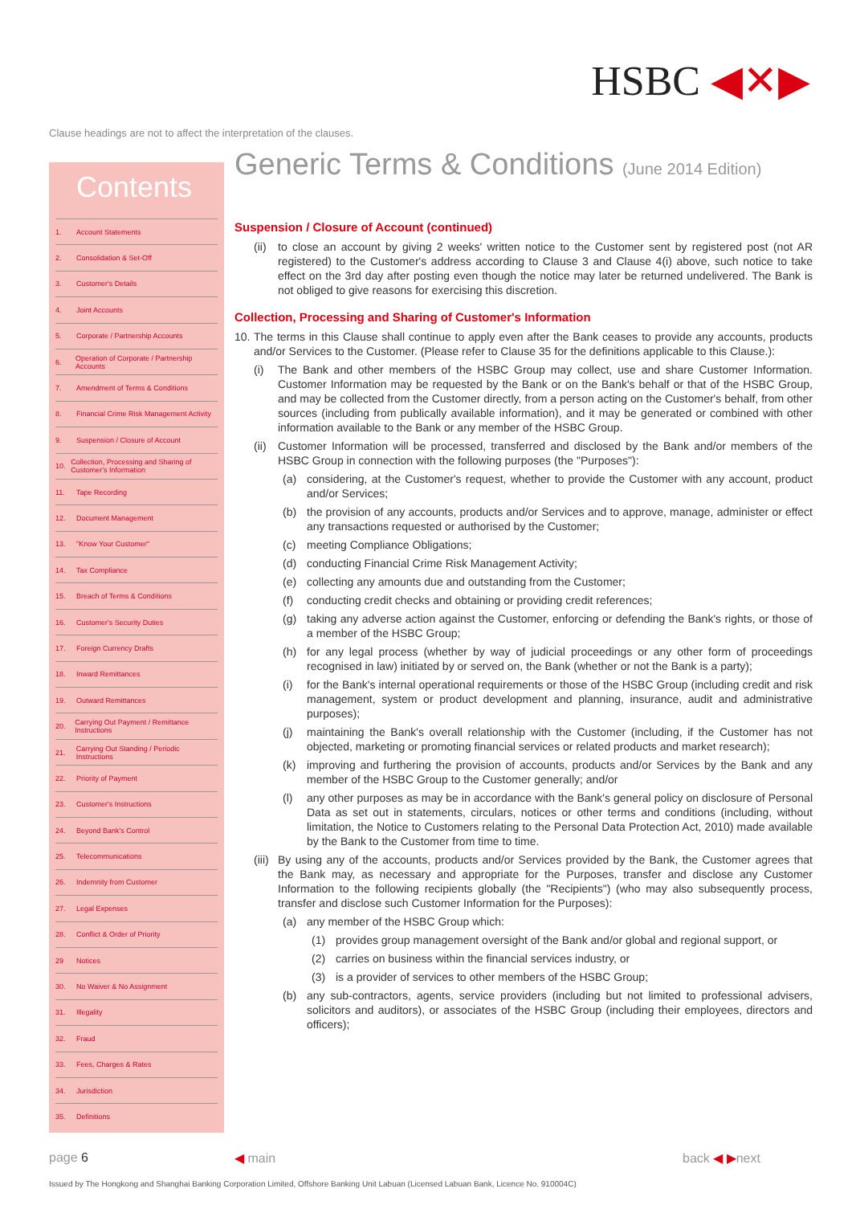HSBC ◀✕▶
Clause headings are not to affect the interpretation of the clauses.
Contents
1. Account Statements
2. Consolidation & Set-Off
3. Customer's Details
4. Joint Accounts
5. Corporate / Partnership Accounts
6. Operation of Corporate / Partnership Accounts
7. Amendment of Terms & Conditions
8. Financial Crime Risk Management Activity
9. Suspension / Closure of Account
10. Collection, Processing and Sharing of Customer's Information
11. Tape Recording
12. Document Management
13. "Know Your Customer"
14. Tax Compliance
15. Breach of Terms & Conditions
16. Customer's Security Duties
17. Foreign Currency Drafts
18. Inward Remittances
19. Outward Remittances
20. Carrying Out Payment / Remittance Instructions
21. Carrying Out Standing / Periodic Instructions
22. Priority of Payment
23. Customer's Instructions
24. Beyond Bank's Control
25. Telecommunications
26. Indemnity from Customer
27. Legal Expenses
28. Conflict & Order of Priority
29 Notices
30. No Waiver & No Assignment
31. Illegality
32. Fraud
33. Fees, Charges & Rates
34. Jurisdiction
35. Definitions
Generic Terms & Conditions (June 2014 Edition)
Suspension / Closure of Account (continued)
(ii) to close an account by giving 2 weeks' written notice to the Customer sent by registered post (not AR registered) to the Customer's address according to Clause 3 and Clause 4(i) above, such notice to take effect on the 3rd day after posting even though the notice may later be returned undelivered. The Bank is not obliged to give reasons for exercising this discretion.
Collection, Processing and Sharing of Customer's Information
10. The terms in this Clause shall continue to apply even after the Bank ceases to provide any accounts, products and/or Services to the Customer. (Please refer to Clause 35 for the definitions applicable to this Clause.):
(i) The Bank and other members of the HSBC Group may collect, use and share Customer Information. Customer Information may be requested by the Bank or on the Bank's behalf or that of the HSBC Group, and may be collected from the Customer directly, from a person acting on the Customer's behalf, from other sources (including from publically available information), and it may be generated or combined with other information available to the Bank or any member of the HSBC Group.
(ii) Customer Information will be processed, transferred and disclosed by the Bank and/or members of the HSBC Group in connection with the following purposes (the "Purposes"):
(a) considering, at the Customer's request, whether to provide the Customer with any account, product and/or Services;
(b) the provision of any accounts, products and/or Services and to approve, manage, administer or effect any transactions requested or authorised by the Customer;
(c) meeting Compliance Obligations;
(d) conducting Financial Crime Risk Management Activity;
(e) collecting any amounts due and outstanding from the Customer;
(f) conducting credit checks and obtaining or providing credit references;
(g) taking any adverse action against the Customer, enforcing or defending the Bank's rights, or those of a member of the HSBC Group;
(h) for any legal process (whether by way of judicial proceedings or any other form of proceedings recognised in law) initiated by or served on, the Bank (whether or not the Bank is a party);
(i) for the Bank's internal operational requirements or those of the HSBC Group (including credit and risk management, system or product development and planning, insurance, audit and administrative purposes);
(j) maintaining the Bank's overall relationship with the Customer (including, if the Customer has not objected, marketing or promoting financial services or related products and market research);
(k) improving and furthering the provision of accounts, products and/or Services by the Bank and any member of the HSBC Group to the Customer generally; and/or
(l) any other purposes as may be in accordance with the Bank's general policy on disclosure of Personal Data as set out in statements, circulars, notices or other terms and conditions (including, without limitation, the Notice to Customers relating to the Personal Data Protection Act, 2010) made available by the Bank to the Customer from time to time.
(iii) By using any of the accounts, products and/or Services provided by the Bank, the Customer agrees that the Bank may, as necessary and appropriate for the Purposes, transfer and disclose any Customer Information to the following recipients globally (the "Recipients") (who may also subsequently process, transfer and disclose such Customer Information for the Purposes):
(a) any member of the HSBC Group which:
(1) provides group management oversight of the Bank and/or global and regional support, or
(2) carries on business within the financial services industry, or
(3) is a provider of services to other members of the HSBC Group;
(b) any sub-contractors, agents, service providers (including but not limited to professional advisers, solicitors and auditors), or associates of the HSBC Group (including their employees, directors and officers);
page 6 ◀ main back ◀ ▶next
Issued by The Hongkong and Shanghai Banking Corporation Limited, Offshore Banking Unit Labuan (Licensed Labuan Bank, Licence No. 910004C)